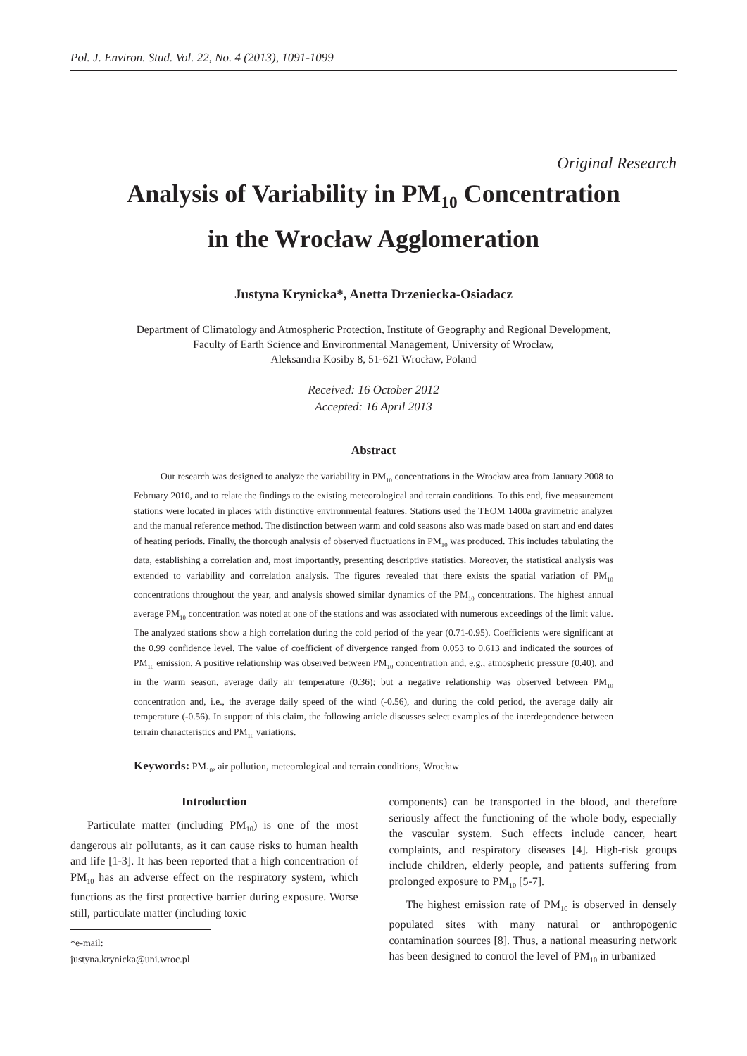Pol. J. Environ. Stud. Vol. 22, No. 4 (2013), 1091-1099
Original Research
Analysis of Variability in PM<sub>10</sub> Concentration
in the Wrocław Agglomeration
Justyna Krynicka*, Anetta Drzeniecka-Osiadacz
Department of Climatology and Atmospheric Protection, Institute of Geography and Regional Development,
Faculty of Earth Science and Environmental Management, University of Wrocław,
Aleksandra Kosiby 8, 51-621 Wrocław, Poland
Received: 16 October 2012
Accepted: 16 April 2013
Abstract
Our research was designed to analyze the variability in PM<sub>10</sub> concentrations in the Wrocław area from January 2008 to February 2010, and to relate the findings to the existing meteorological and terrain conditions. To this end, five measurement stations were located in places with distinctive environmental features. Stations used the TEOM 1400a gravimetric analyzer and the manual reference method. The distinction between warm and cold seasons also was made based on start and end dates of heating periods. Finally, the thorough analysis of observed fluctuations in PM<sub>10</sub> was produced. This includes tabulating the data, establishing a correlation and, most importantly, presenting descriptive statistics. Moreover, the statistical analysis was extended to variability and correlation analysis. The figures revealed that there exists the spatial variation of PM<sub>10</sub> concentrations throughout the year, and analysis showed similar dynamics of the PM<sub>10</sub> concentrations. The highest annual average PM<sub>10</sub> concentration was noted at one of the stations and was associated with numerous exceedings of the limit value. The analyzed stations show a high correlation during the cold period of the year (0.71-0.95). Coefficients were significant at the 0.99 confidence level. The value of coefficient of divergence ranged from 0.053 to 0.613 and indicated the sources of PM<sub>10</sub> emission. A positive relationship was observed between PM<sub>10</sub> concentration and, e.g., atmospheric pressure (0.40), and in the warm season, average daily air temperature (0.36); but a negative relationship was observed between PM<sub>10</sub> concentration and, i.e., the average daily speed of the wind (-0.56), and during the cold period, the average daily air temperature (-0.56). In support of this claim, the following article discusses select examples of the interdependence between terrain characteristics and PM<sub>10</sub> variations.
Keywords: PM<sub>10</sub>, air pollution, meteorological and terrain conditions, Wrocław
Introduction
Particulate matter (including PM<sub>10</sub>) is one of the most dangerous air pollutants, as it can cause risks to human health and life [1-3]. It has been reported that a high concentration of PM<sub>10</sub> has an adverse effect on the respiratory system, which functions as the first protective barrier during exposure. Worse still, particulate matter (including toxic
*e-mail: justyna.krynicka@uni.wroc.pl
components) can be transported in the blood, and therefore seriously affect the functioning of the whole body, especially the vascular system. Such effects include cancer, heart complaints, and respiratory diseases [4]. High-risk groups include children, elderly people, and patients suffering from prolonged exposure to PM<sub>10</sub> [5-7].
The highest emission rate of PM<sub>10</sub> is observed in densely populated sites with many natural or anthropogenic contamination sources [8]. Thus, a national measuring network has been designed to control the level of PM<sub>10</sub> in urbanized